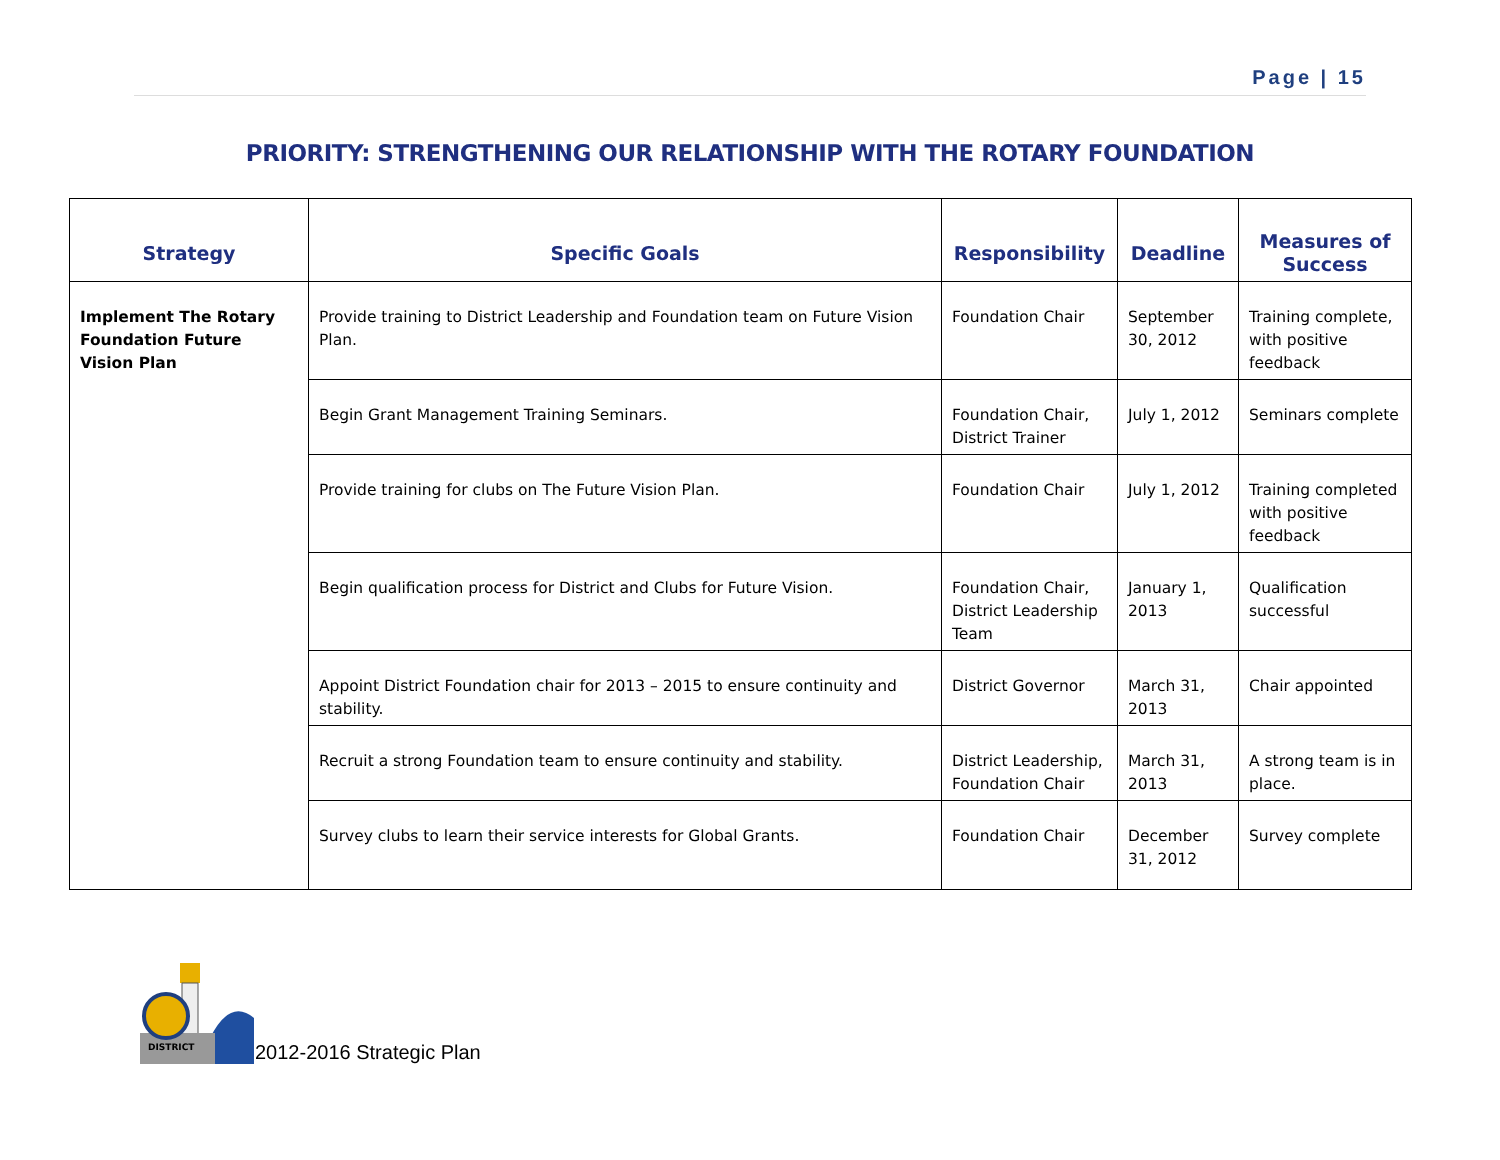Page | 15
PRIORITY: STRENGTHENING OUR RELATIONSHIP WITH THE ROTARY FOUNDATION
| Strategy | Specific Goals | Responsibility | Deadline | Measures of Success |
| --- | --- | --- | --- | --- |
| Implement The Rotary Foundation Future Vision Plan | Provide training to District Leadership and Foundation team on Future Vision Plan. | Foundation Chair | September 30, 2012 | Training complete, with positive feedback |
| | Begin Grant Management Training Seminars. | Foundation Chair, District Trainer | July 1, 2012 | Seminars complete |
| | Provide training for clubs on The Future Vision Plan. | Foundation Chair | July 1, 2012 | Training completed with positive feedback |
| | Begin qualification process for District and Clubs for Future Vision. | Foundation Chair, District Leadership Team | January 1, 2013 | Qualification successful |
| | Appoint District Foundation chair for 2013 – 2015 to ensure continuity and stability. | District Governor | March 31, 2013 | Chair appointed |
| | Recruit a strong Foundation team to ensure continuity and stability. | District Leadership, Foundation Chair | March 31, 2013 | A strong team is in place. |
| | Survey clubs to learn their service interests for Global Grants. | Foundation Chair | December 31, 2012 | Survey complete |
DISTRICT
2012-2016 Strategic Plan